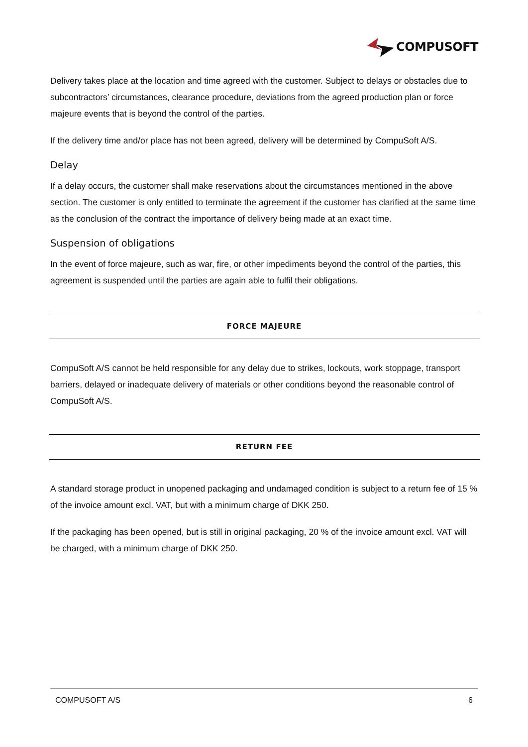COMPUSOFT
Delivery takes place at the location and time agreed with the customer. Subject to delays or obstacles due to subcontractors’ circumstances, clearance procedure, deviations from the agreed production plan or force majeure events that is beyond the control of the parties.
If the delivery time and/or place has not been agreed, delivery will be determined by CompuSoft A/S.
Delay
If a delay occurs, the customer shall make reservations about the circumstances mentioned in the above section. The customer is only entitled to terminate the agreement if the customer has clarified at the same time as the conclusion of the contract the importance of delivery being made at an exact time.
Suspension of obligations
In the event of force majeure, such as war, fire, or other impediments beyond the control of the parties, this agreement is suspended until the parties are again able to fulfil their obligations.
FORCE MAJEURE
CompuSoft A/S cannot be held responsible for any delay due to strikes, lockouts, work stoppage, transport barriers, delayed or inadequate delivery of materials or other conditions beyond the reasonable control of CompuSoft A/S.
RETURN FEE
A standard storage product in unopened packaging and undamaged condition is subject to a return fee of 15 % of the invoice amount excl. VAT, but with a minimum charge of DKK 250.
If the packaging has been opened, but is still in original packaging, 20 % of the invoice amount excl. VAT will be charged, with a minimum charge of DKK 250.
COMPUSOFT A/S 6